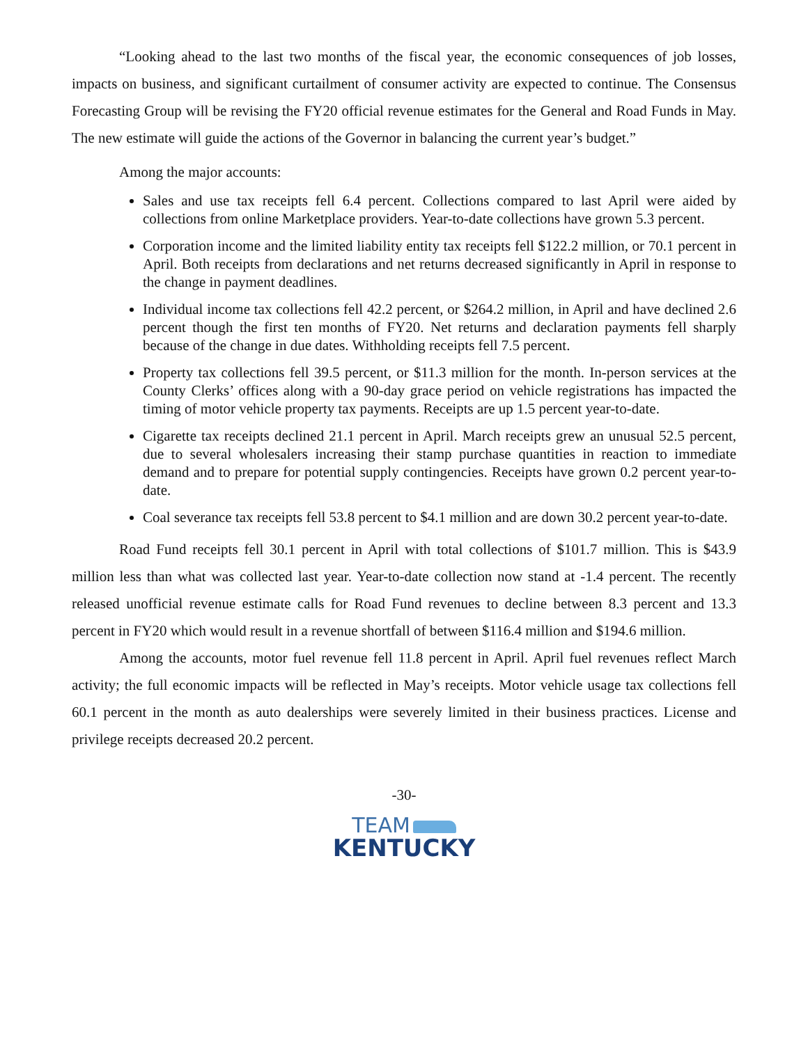“Looking ahead to the last two months of the fiscal year, the economic consequences of job losses, impacts on business, and significant curtailment of consumer activity are expected to continue. The Consensus Forecasting Group will be revising the FY20 official revenue estimates for the General and Road Funds in May. The new estimate will guide the actions of the Governor in balancing the current year’s budget.”
Among the major accounts:
Sales and use tax receipts fell 6.4 percent. Collections compared to last April were aided by collections from online Marketplace providers. Year-to-date collections have grown 5.3 percent.
Corporation income and the limited liability entity tax receipts fell $122.2 million, or 70.1 percent in April. Both receipts from declarations and net returns decreased significantly in April in response to the change in payment deadlines.
Individual income tax collections fell 42.2 percent, or $264.2 million, in April and have declined 2.6 percent though the first ten months of FY20. Net returns and declaration payments fell sharply because of the change in due dates. Withholding receipts fell 7.5 percent.
Property tax collections fell 39.5 percent, or $11.3 million for the month. In-person services at the County Clerks’ offices along with a 90-day grace period on vehicle registrations has impacted the timing of motor vehicle property tax payments. Receipts are up 1.5 percent year-to-date.
Cigarette tax receipts declined 21.1 percent in April. March receipts grew an unusual 52.5 percent, due to several wholesalers increasing their stamp purchase quantities in reaction to immediate demand and to prepare for potential supply contingencies. Receipts have grown 0.2 percent year-to-date.
Coal severance tax receipts fell 53.8 percent to $4.1 million and are down 30.2 percent year-to-date.
Road Fund receipts fell 30.1 percent in April with total collections of $101.7 million. This is $43.9 million less than what was collected last year. Year-to-date collection now stand at -1.4 percent. The recently released unofficial revenue estimate calls for Road Fund revenues to decline between 8.3 percent and 13.3 percent in FY20 which would result in a revenue shortfall of between $116.4 million and $194.6 million.
Among the accounts, motor fuel revenue fell 11.8 percent in April. April fuel revenues reflect March activity; the full economic impacts will be reflected in May’s receipts. Motor vehicle usage tax collections fell 60.1 percent in the month as auto dealerships were severely limited in their business practices. License and privilege receipts decreased 20.2 percent.
-30-
TEAM
KENTUCKY